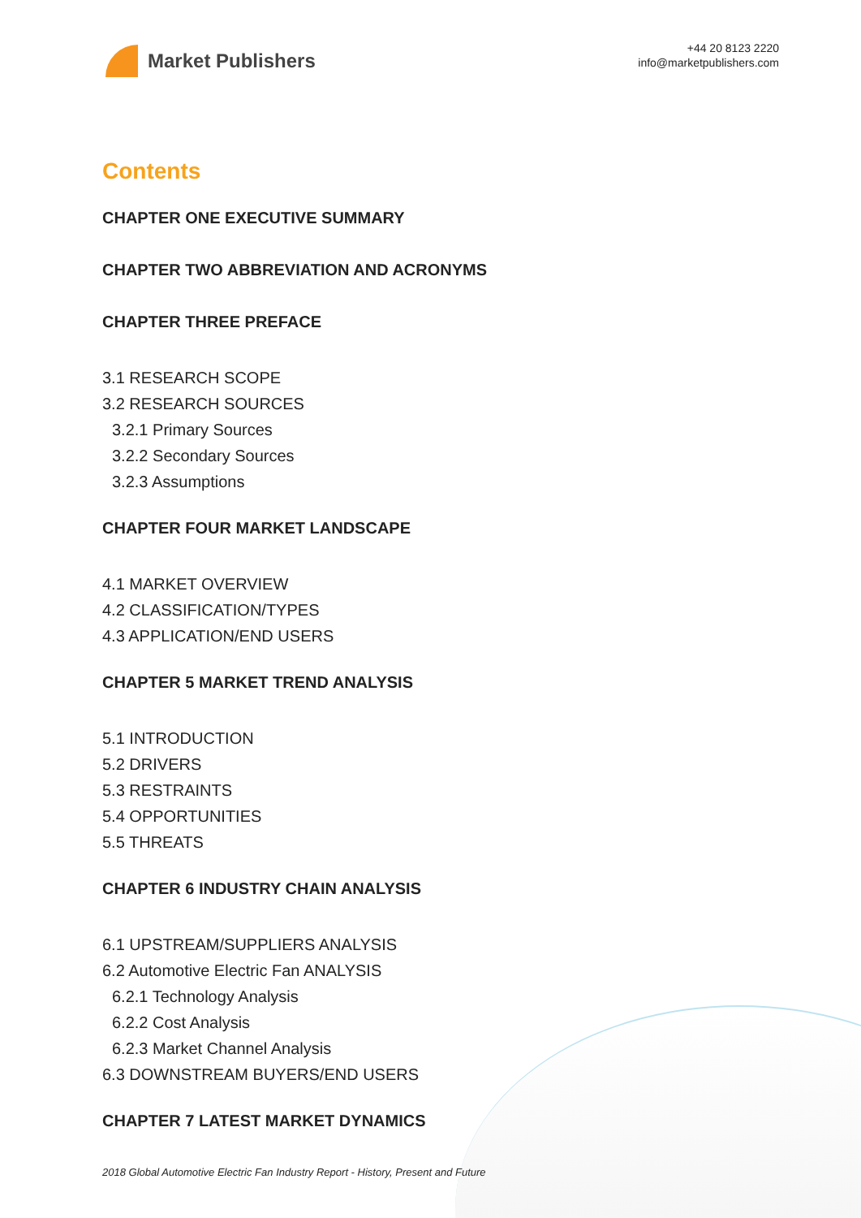Market Publishers
+44 20 8123 2220
info@marketpublishers.com
Contents
CHAPTER ONE EXECUTIVE SUMMARY
CHAPTER TWO ABBREVIATION AND ACRONYMS
CHAPTER THREE PREFACE
3.1 RESEARCH SCOPE
3.2 RESEARCH SOURCES
3.2.1 Primary Sources
3.2.2 Secondary Sources
3.2.3 Assumptions
CHAPTER FOUR MARKET LANDSCAPE
4.1 MARKET OVERVIEW
4.2 CLASSIFICATION/TYPES
4.3 APPLICATION/END USERS
CHAPTER 5 MARKET TREND ANALYSIS
5.1 INTRODUCTION
5.2 DRIVERS
5.3 RESTRAINTS
5.4 OPPORTUNITIES
5.5 THREATS
CHAPTER 6 INDUSTRY CHAIN ANALYSIS
6.1 UPSTREAM/SUPPLIERS ANALYSIS
6.2 Automotive Electric Fan ANALYSIS
6.2.1 Technology Analysis
6.2.2 Cost Analysis
6.2.3 Market Channel Analysis
6.3 DOWNSTREAM BUYERS/END USERS
CHAPTER 7 LATEST MARKET DYNAMICS
2018 Global Automotive Electric Fan Industry Report - History, Present and Future